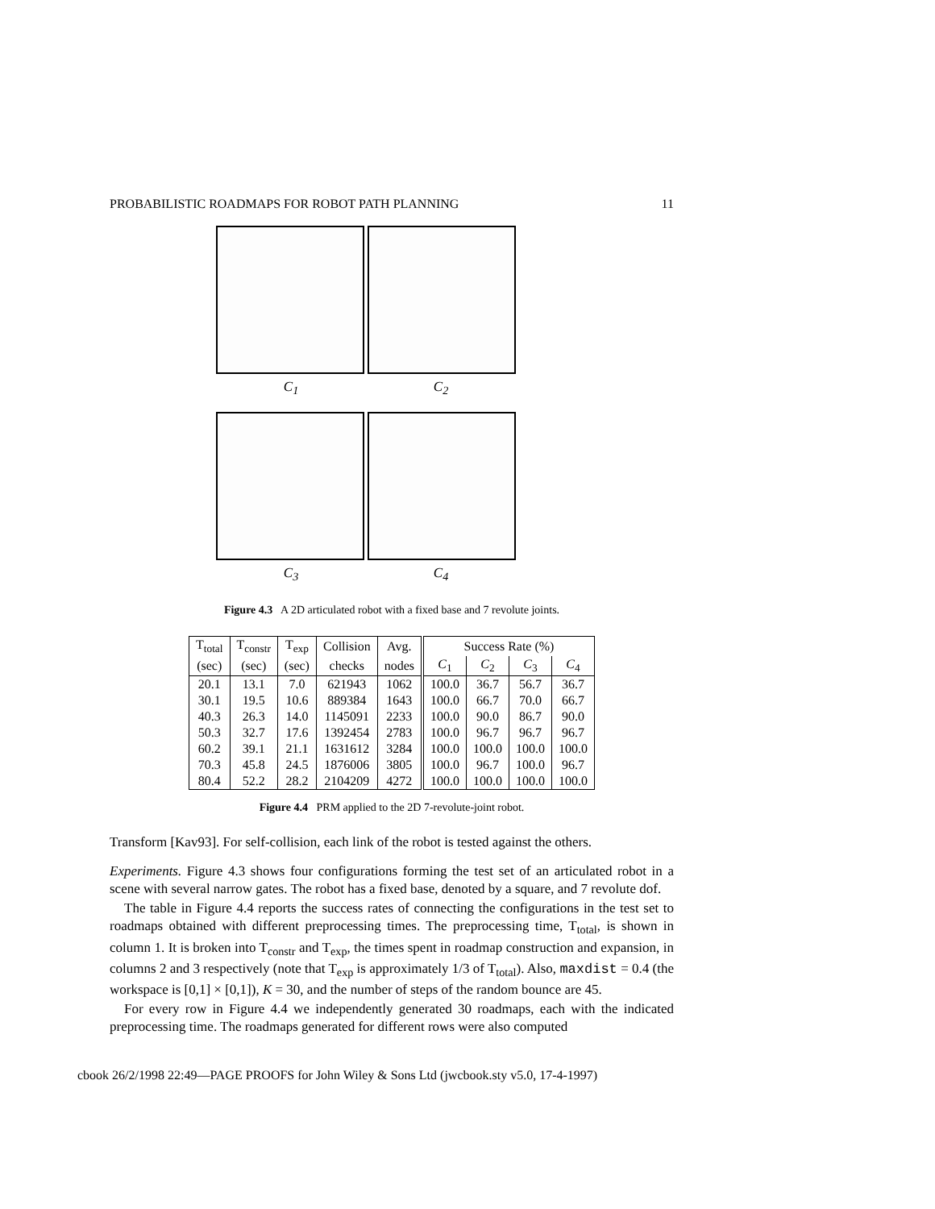PROBABILISTIC ROADMAPS FOR ROBOT PATH PLANNING 11
C<sub>1</sub> C<sub>2</sub>
C<sub>3</sub> C<sub>4</sub>
Figure 4.3 A 2D articulated robot with a fixed base and 7 revolute joints.
| T<sub>total</sub> | T<sub>constr</sub> | T<sub>exp</sub> | Collision | Avg. | Success Rate (%) | | | |
| --- | --- | --- | --- | --- | --- | --- | --- | --- |
| (sec) | (sec) | (sec) | checks | nodes | C<sub>1</sub> | C<sub>2</sub> | C<sub>3</sub> | C<sub>4</sub> |
| 20.1 | 13.1 | 7.0 | 621943 | 1062 | 100.0 | 36.7 | 56.7 | 36.7 |
| 30.1 | 19.5 | 10.6 | 889384 | 1643 | 100.0 | 66.7 | 70.0 | 66.7 |
| 40.3 | 26.3 | 14.0 | 1145091 | 2233 | 100.0 | 90.0 | 86.7 | 90.0 |
| 50.3 | 32.7 | 17.6 | 1392454 | 2783 | 100.0 | 96.7 | 96.7 | 96.7 |
| 60.2 | 39.1 | 21.1 | 1631612 | 3284 | 100.0 | 100.0 | 100.0 | 100.0 |
| 70.3 | 45.8 | 24.5 | 1876006 | 3805 | 100.0 | 96.7 | 100.0 | 96.7 |
| 80.4 | 52.2 | 28.2 | 2104209 | 4272 | 100.0 | 100.0 | 100.0 | 100.0 |
Figure 4.4 PRM applied to the 2D 7-revolute-joint robot.
Transform [Kav93]. For self-collision, each link of the robot is tested against the others.
Experiments. Figure 4.3 shows four configurations forming the test set of an articulated robot in a scene with several narrow gates. The robot has a fixed base, denoted by a square, and 7 revolute dof.
The table in Figure 4.4 reports the success rates of connecting the configurations in the test set to roadmaps obtained with different preprocessing times. The preprocessing time, T<sub>total</sub>, is shown in column 1. It is broken into T<sub>constr</sub> and T<sub>exp</sub>, the times spent in roadmap construction and expansion, in columns 2 and 3 respectively (note that T<sub>exp</sub> is approximately 1/3 of T<sub>total</sub>). Also, maxdist = 0.4 (the workspace is [0,1] × [0,1]), K = 30, and the number of steps of the random bounce are 45.
For every row in Figure 4.4 we independently generated 30 roadmaps, each with the indicated preprocessing time. The roadmaps generated for different rows were also computed
cbook 26/2/1998 22:49—PAGE PROOFS for John Wiley & Sons Ltd (jwcbook.sty v5.0, 17-4-1997)